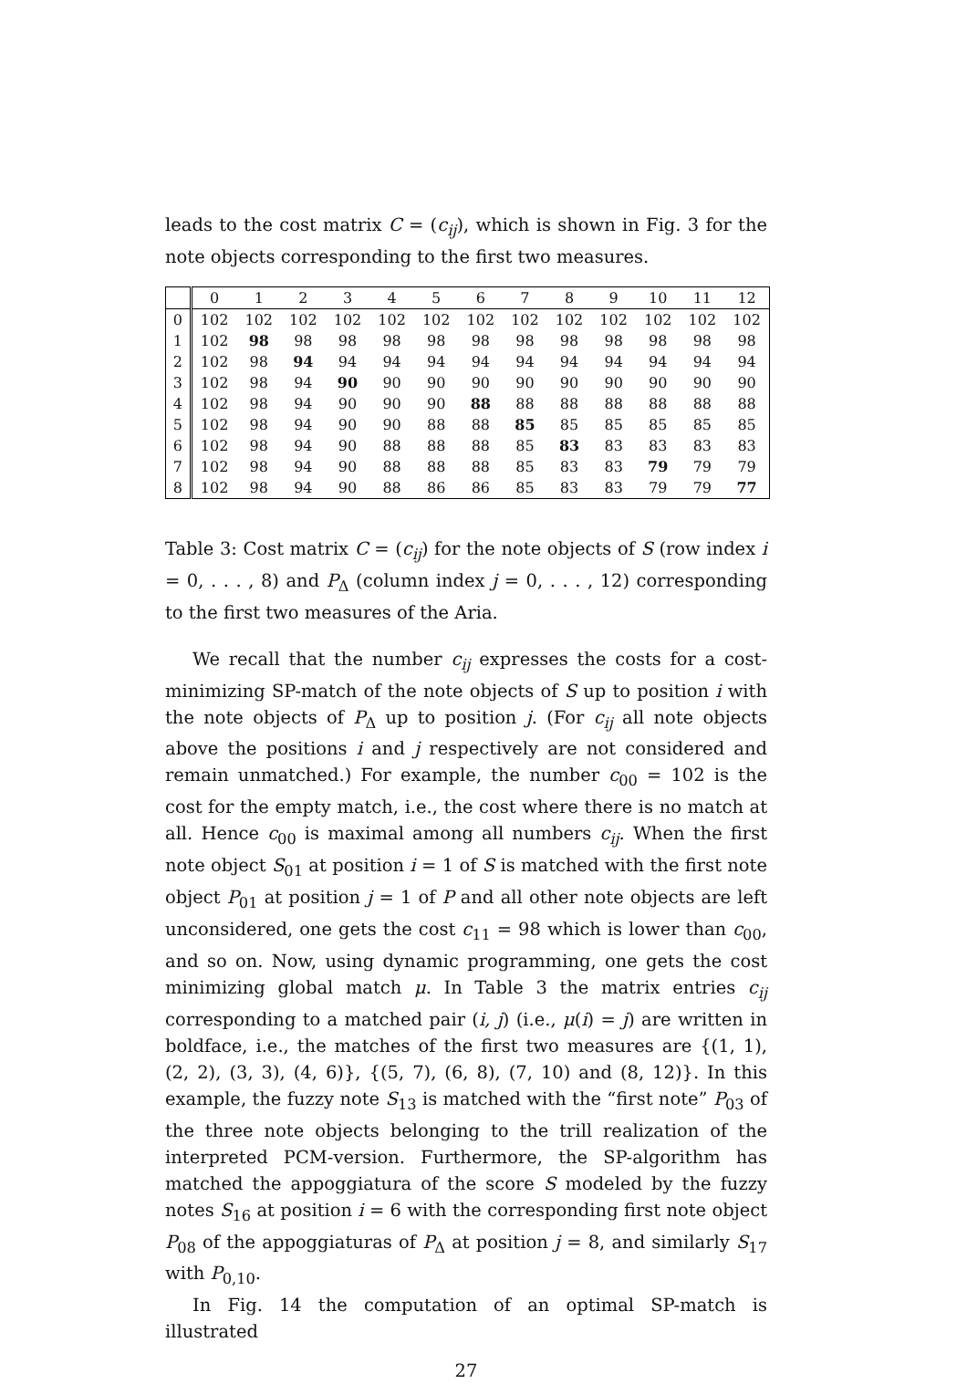leads to the cost matrix C = (c<sub>ij</sub>), which is shown in Fig. 3 for the note objects corresponding to the first two measures.
| | 0 | 1 | 2 | 3 | 4 | 5 | 6 | 7 | 8 | 9 | 10 | 11 | 12 |
| --- | --- | --- | --- | --- | --- | --- | --- | --- | --- | --- | --- | --- | --- |
| 0 | 102 | 102 | 102 | 102 | 102 | 102 | 102 | 102 | 102 | 102 | 102 | 102 | 102 |
| 1 | 102 | 98 | 98 | 98 | 98 | 98 | 98 | 98 | 98 | 98 | 98 | 98 | 98 |
| 2 | 102 | 98 | 94 | 94 | 94 | 94 | 94 | 94 | 94 | 94 | 94 | 94 | 94 |
| 3 | 102 | 98 | 94 | 90 | 90 | 90 | 90 | 90 | 90 | 90 | 90 | 90 | 90 |
| 4 | 102 | 98 | 94 | 90 | 90 | 90 | 88 | 88 | 88 | 88 | 88 | 88 | 88 |
| 5 | 102 | 98 | 94 | 90 | 90 | 88 | 88 | 85 | 85 | 85 | 85 | 85 | 85 |
| 6 | 102 | 98 | 94 | 90 | 88 | 88 | 88 | 85 | 83 | 83 | 83 | 83 | 83 |
| 7 | 102 | 98 | 94 | 90 | 88 | 88 | 88 | 85 | 83 | 83 | 79 | 79 | 79 |
| 8 | 102 | 98 | 94 | 90 | 88 | 86 | 86 | 85 | 83 | 83 | 79 | 79 | 77 |
Table 3: Cost matrix C = (c<sub>ij</sub>) for the note objects of S (row index i = 0, . . . , 8) and P<sub>Δ</sub> (column index j = 0, . . . , 12) corresponding to the first two measures of the Aria.
We recall that the number c<sub>ij</sub> expresses the costs for a cost-minimizing SP-match of the note objects of S up to position i with the note objects of P<sub>Δ</sub> up to position j. (For c<sub>ij</sub> all note objects above the positions i and j respectively are not considered and remain unmatched.) For example, the number c<sub>00</sub> = 102 is the cost for the empty match, i.e., the cost where there is no match at all. Hence c<sub>00</sub> is maximal among all numbers c<sub>ij</sub>. When the first note object S<sub>01</sub> at position i = 1 of S is matched with the first note object P<sub>01</sub> at position j = 1 of P and all other note objects are left unconsidered, one gets the cost c<sub>11</sub> = 98 which is lower than c<sub>00</sub>, and so on. Now, using dynamic programming, one gets the cost minimizing global match μ. In Table 3 the matrix entries c<sub>ij</sub> corresponding to a matched pair (i, j) (i.e., μ(i) = j) are written in boldface, i.e., the matches of the first two measures are {(1, 1), (2, 2), (3, 3), (4, 6)}, {(5, 7), (6, 8), (7, 10) and (8, 12)}. In this example, the fuzzy note S<sub>13</sub> is matched with the “first note” P<sub>03</sub> of the three note objects belonging to the trill realization of the interpreted PCM-version. Furthermore, the SP-algorithm has matched the appoggiatura of the score S modeled by the fuzzy notes S<sub>16</sub> at position i = 6 with the corresponding first note object P<sub>08</sub> of the appoggiaturas of P<sub>Δ</sub> at position j = 8, and similarly S<sub>17</sub> with P<sub>0,10</sub>.
In Fig. 14 the computation of an optimal SP-match is illustrated
27